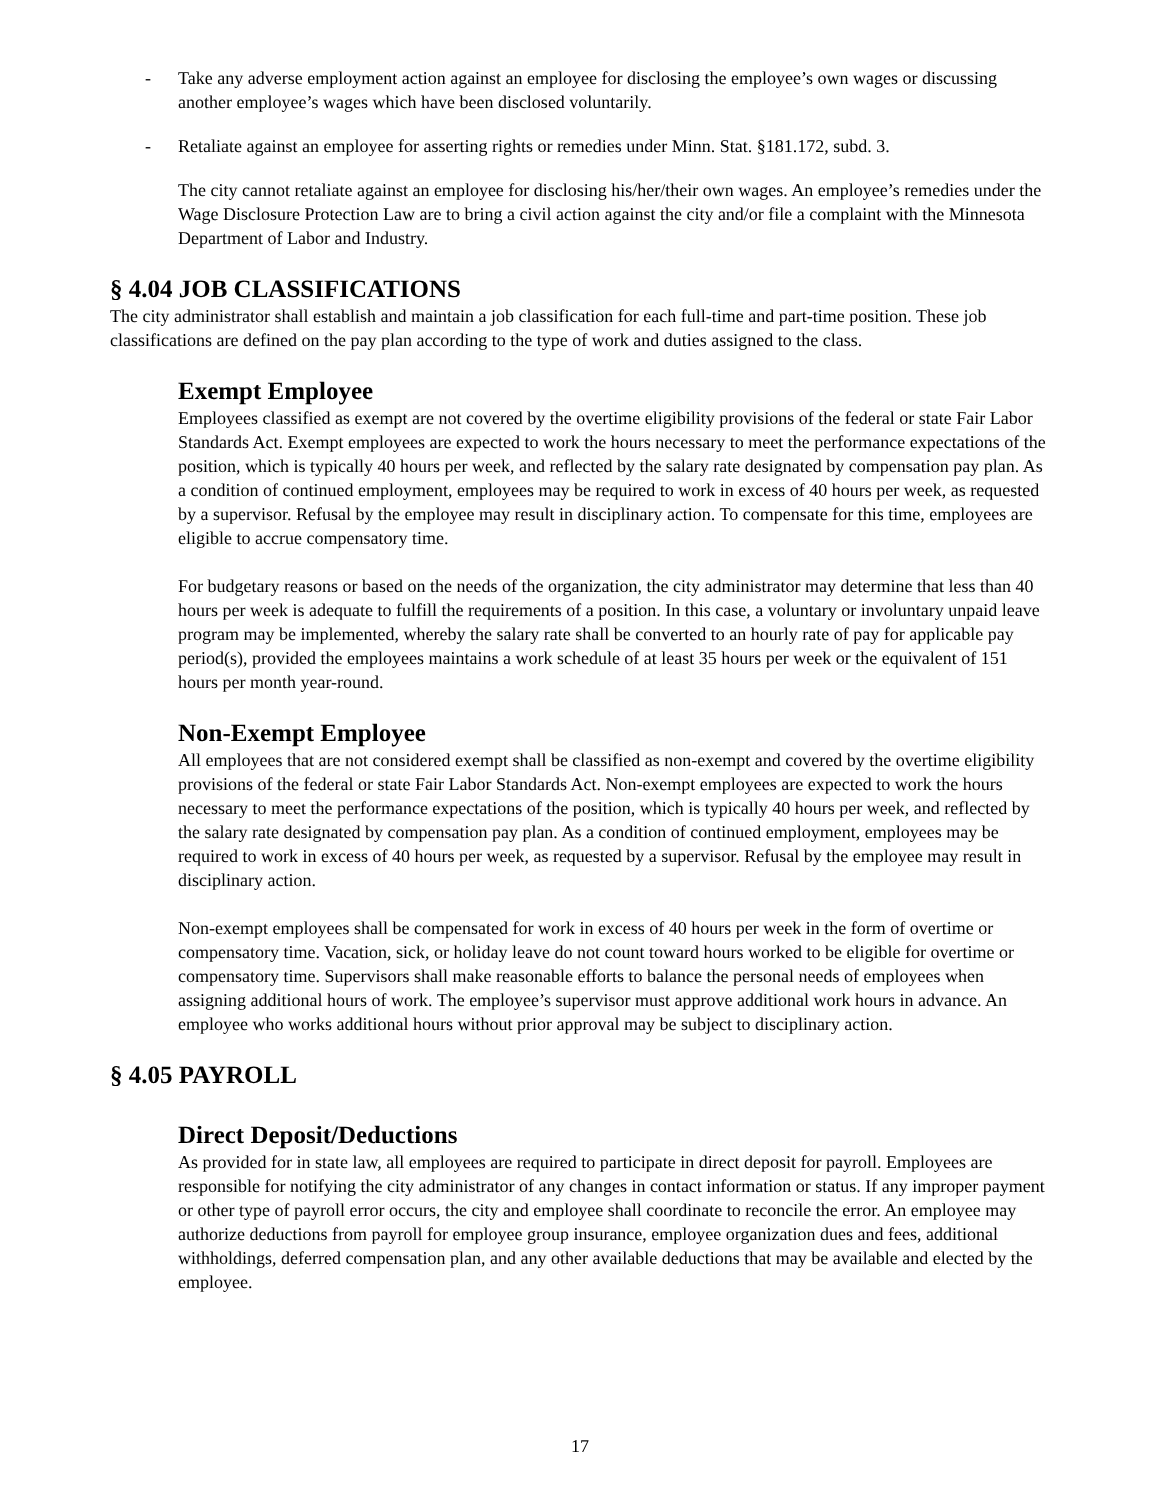- Take any adverse employment action against an employee for disclosing the employee’s own wages or discussing another employee’s wages which have been disclosed voluntarily.
- Retaliate against an employee for asserting rights or remedies under Minn. Stat. §181.172, subd. 3.
The city cannot retaliate against an employee for disclosing his/her/their own wages. An employee’s remedies under the Wage Disclosure Protection Law are to bring a civil action against the city and/or file a complaint with the Minnesota Department of Labor and Industry.
§ 4.04 JOB CLASSIFICATIONS
The city administrator shall establish and maintain a job classification for each full-time and part-time position. These job classifications are defined on the pay plan according to the type of work and duties assigned to the class.
Exempt Employee
Employees classified as exempt are not covered by the overtime eligibility provisions of the federal or state Fair Labor Standards Act. Exempt employees are expected to work the hours necessary to meet the performance expectations of the position, which is typically 40 hours per week, and reflected by the salary rate designated by compensation pay plan. As a condition of continued employment, employees may be required to work in excess of 40 hours per week, as requested by a supervisor. Refusal by the employee may result in disciplinary action. To compensate for this time, employees are eligible to accrue compensatory time.
For budgetary reasons or based on the needs of the organization, the city administrator may determine that less than 40 hours per week is adequate to fulfill the requirements of a position. In this case, a voluntary or involuntary unpaid leave program may be implemented, whereby the salary rate shall be converted to an hourly rate of pay for applicable pay period(s), provided the employees maintains a work schedule of at least 35 hours per week or the equivalent of 151 hours per month year-round.
Non-Exempt Employee
All employees that are not considered exempt shall be classified as non-exempt and covered by the overtime eligibility provisions of the federal or state Fair Labor Standards Act. Non-exempt employees are expected to work the hours necessary to meet the performance expectations of the position, which is typically 40 hours per week, and reflected by the salary rate designated by compensation pay plan. As a condition of continued employment, employees may be required to work in excess of 40 hours per week, as requested by a supervisor. Refusal by the employee may result in disciplinary action.
Non-exempt employees shall be compensated for work in excess of 40 hours per week in the form of overtime or compensatory time. Vacation, sick, or holiday leave do not count toward hours worked to be eligible for overtime or compensatory time. Supervisors shall make reasonable efforts to balance the personal needs of employees when assigning additional hours of work. The employee’s supervisor must approve additional work hours in advance. An employee who works additional hours without prior approval may be subject to disciplinary action.
§ 4.05 PAYROLL
Direct Deposit/Deductions
As provided for in state law, all employees are required to participate in direct deposit for payroll. Employees are responsible for notifying the city administrator of any changes in contact information or status. If any improper payment or other type of payroll error occurs, the city and employee shall coordinate to reconcile the error. An employee may authorize deductions from payroll for employee group insurance, employee organization dues and fees, additional withholdings, deferred compensation plan, and any other available deductions that may be available and elected by the employee.
17